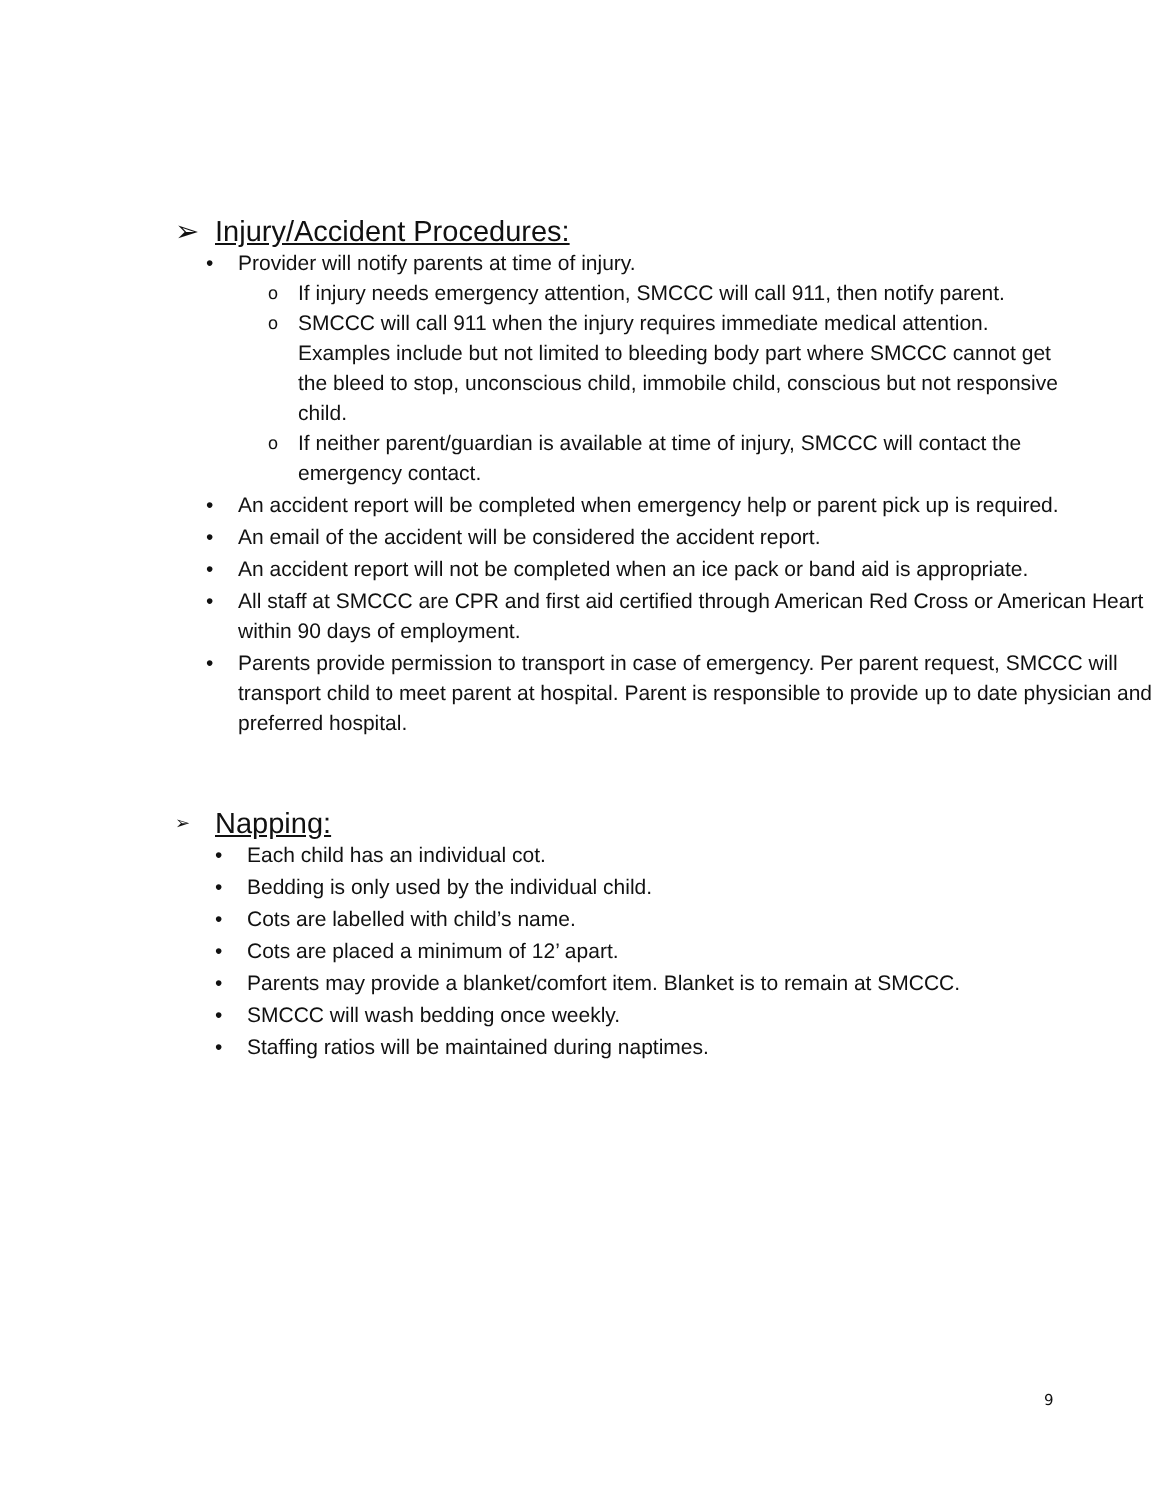➢ Injury/Accident Procedures:
• Provider will notify parents at time of injury.
o
If injury needs emergency attention, SMCCC will call 911, then notify parent.
o
SMCCC will call 911 when the injury requires immediate medical attention. Examples include but not limited to bleeding body part where SMCCC cannot get the bleed to stop, unconscious child, immobile child, conscious but not responsive child.
o
If neither parent/guardian is available at time of injury, SMCCC will contact the emergency contact.
• An accident report will be completed when emergency help or parent pick up is required.
• An email of the accident will be considered the accident report.
• An accident report will not be completed when an ice pack or band aid is appropriate.
• All staff at SMCCC are CPR and first aid certified through American Red Cross or American Heart within 90 days of employment.
• Parents provide permission to transport in case of emergency. Per parent request, SMCCC will transport child to meet parent at hospital. Parent is responsible to provide up to date physician and preferred hospital.
➢ Napping:
• Each child has an individual cot.
• Bedding is only used by the individual child.
• Cots are labelled with child’s name.
• Cots are placed a minimum of 12’ apart.
• Parents may provide a blanket/comfort item. Blanket is to remain at SMCCC.
• SMCCC will wash bedding once weekly.
• Staffing ratios will be maintained during naptimes.
9